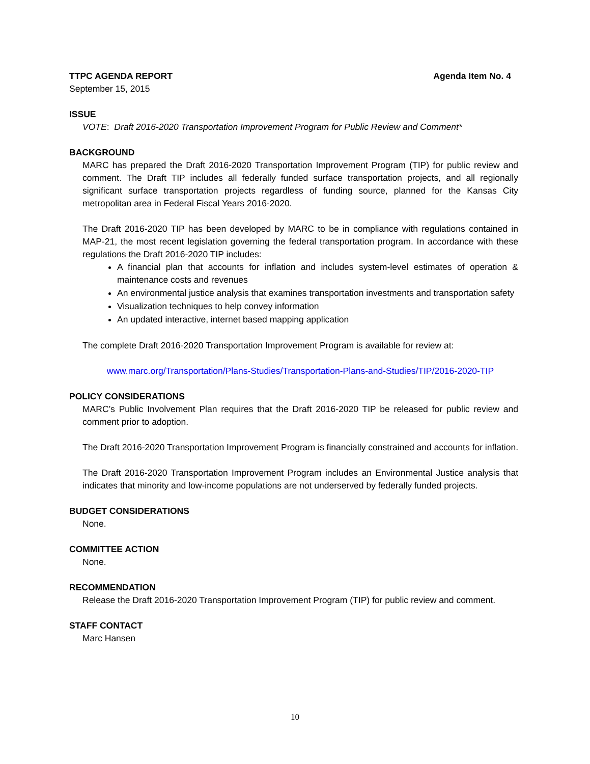TTPC AGENDA REPORT Agenda Item No. 4
September 15, 2015
ISSUE
VOTE: Draft 2016-2020 Transportation Improvement Program for Public Review and Comment*
BACKGROUND
MARC has prepared the Draft 2016-2020 Transportation Improvement Program (TIP) for public review and comment. The Draft TIP includes all federally funded surface transportation projects, and all regionally significant surface transportation projects regardless of funding source, planned for the Kansas City metropolitan area in Federal Fiscal Years 2016-2020.
The Draft 2016-2020 TIP has been developed by MARC to be in compliance with regulations contained in MAP-21, the most recent legislation governing the federal transportation program. In accordance with these regulations the Draft 2016-2020 TIP includes:
A financial plan that accounts for inflation and includes system-level estimates of operation & maintenance costs and revenues
An environmental justice analysis that examines transportation investments and transportation safety
Visualization techniques to help convey information
An updated interactive, internet based mapping application
The complete Draft 2016-2020 Transportation Improvement Program is available for review at:
www.marc.org/Transportation/Plans-Studies/Transportation-Plans-and-Studies/TIP/2016-2020-TIP
POLICY CONSIDERATIONS
MARC’s Public Involvement Plan requires that the Draft 2016-2020 TIP be released for public review and comment prior to adoption.
The Draft 2016-2020 Transportation Improvement Program is financially constrained and accounts for inflation.
The Draft 2016-2020 Transportation Improvement Program includes an Environmental Justice analysis that indicates that minority and low-income populations are not underserved by federally funded projects.
BUDGET CONSIDERATIONS
None.
COMMITTEE ACTION
None.
RECOMMENDATION
Release the Draft 2016-2020 Transportation Improvement Program (TIP) for public review and comment.
STAFF CONTACT
Marc Hansen
10